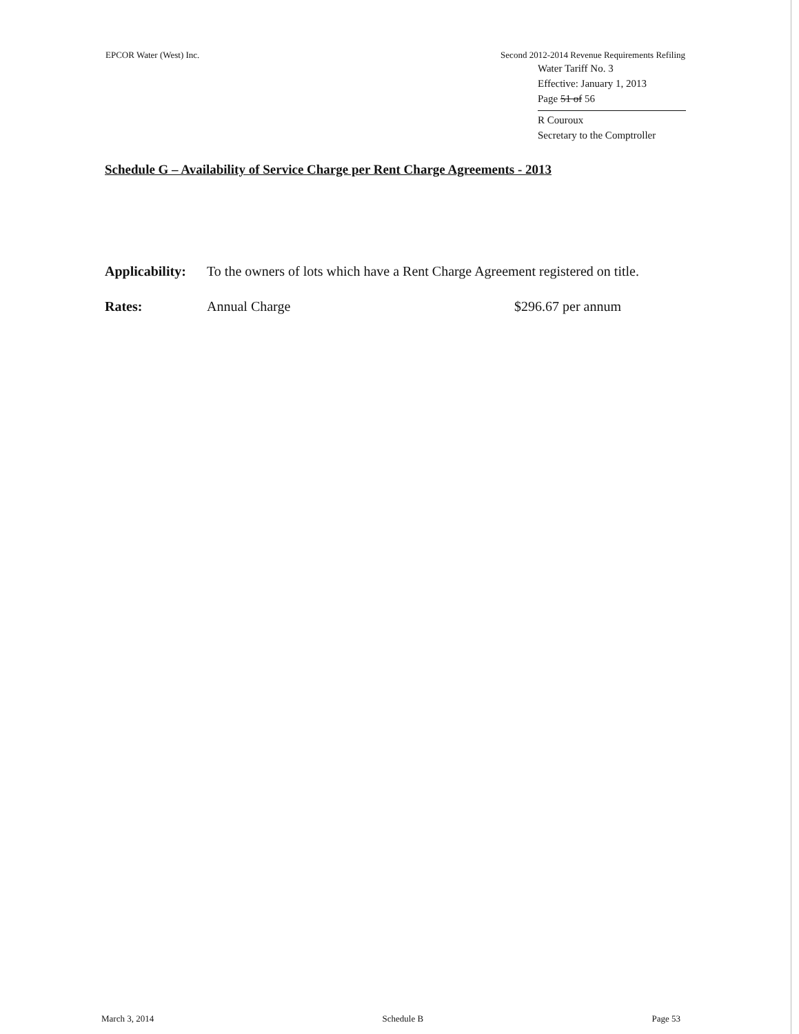EPCOR Water (West) Inc. Second 2012-2014 Revenue Requirements Refiling
Water Tariff No. 3
Effective: January 1, 2013
Page 51 of 56
R Couroux
Secretary to the Comptroller
Schedule G – Availability of Service Charge per Rent Charge Agreements - 2013
Applicability:
To the owners of lots which have a Rent Charge Agreement registered on title.
Rates: Annual Charge $296.67 per annum
March 3, 2014 Schedule B Page 53